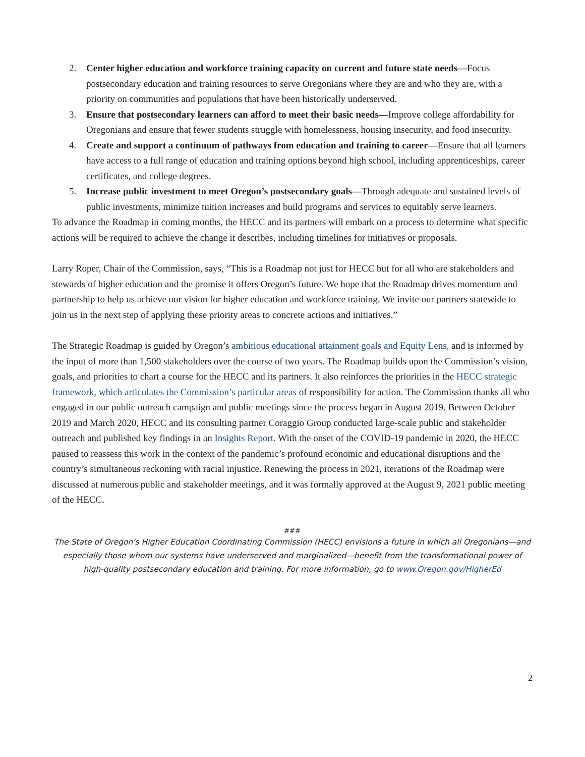2. Center higher education and workforce training capacity on current and future state needs—Focus postsecondary education and training resources to serve Oregonians where they are and who they are, with a priority on communities and populations that have been historically underserved.
3. Ensure that postsecondary learners can afford to meet their basic needs—Improve college affordability for Oregonians and ensure that fewer students struggle with homelessness, housing insecurity, and food insecurity.
4. Create and support a continuum of pathways from education and training to career—Ensure that all learners have access to a full range of education and training options beyond high school, including apprenticeships, career certificates, and college degrees.
5. Increase public investment to meet Oregon’s postsecondary goals—Through adequate and sustained levels of public investments, minimize tuition increases and build programs and services to equitably serve learners.
To advance the Roadmap in coming months, the HECC and its partners will embark on a process to determine what specific actions will be required to achieve the change it describes, including timelines for initiatives or proposals.
Larry Roper, Chair of the Commission, says, “This is a Roadmap not just for HECC but for all who are stakeholders and stewards of higher education and the promise it offers Oregon’s future. We hope that the Roadmap drives momentum and partnership to help us achieve our vision for higher education and workforce training. We invite our partners statewide to join us in the next step of applying these priority areas to concrete actions and initiatives.”
The Strategic Roadmap is guided by Oregon’s ambitious educational attainment goals and Equity Lens, and is informed by the input of more than 1,500 stakeholders over the course of two years. The Roadmap builds upon the Commission’s vision, goals, and priorities to chart a course for the HECC and its partners. It also reinforces the priorities in the HECC strategic framework, which articulates the Commission’s particular areas of responsibility for action. The Commission thanks all who engaged in our public outreach campaign and public meetings since the process began in August 2019. Between October 2019 and March 2020, HECC and its consulting partner Coraggio Group conducted large-scale public and stakeholder outreach and published key findings in an Insights Report. With the onset of the COVID-19 pandemic in 2020, the HECC paused to reassess this work in the context of the pandemic’s profound economic and educational disruptions and the country’s simultaneous reckoning with racial injustice. Renewing the process in 2021, iterations of the Roadmap were discussed at numerous public and stakeholder meetings, and it was formally approved at the August 9, 2021 public meeting of the HECC.
###
The State of Oregon's Higher Education Coordinating Commission (HECC) envisions a future in which all Oregonians—and especially those whom our systems have underserved and marginalized—benefit from the transformational power of high-quality postsecondary education and training. For more information, go to www.Oregon.gov/HigherEd
2